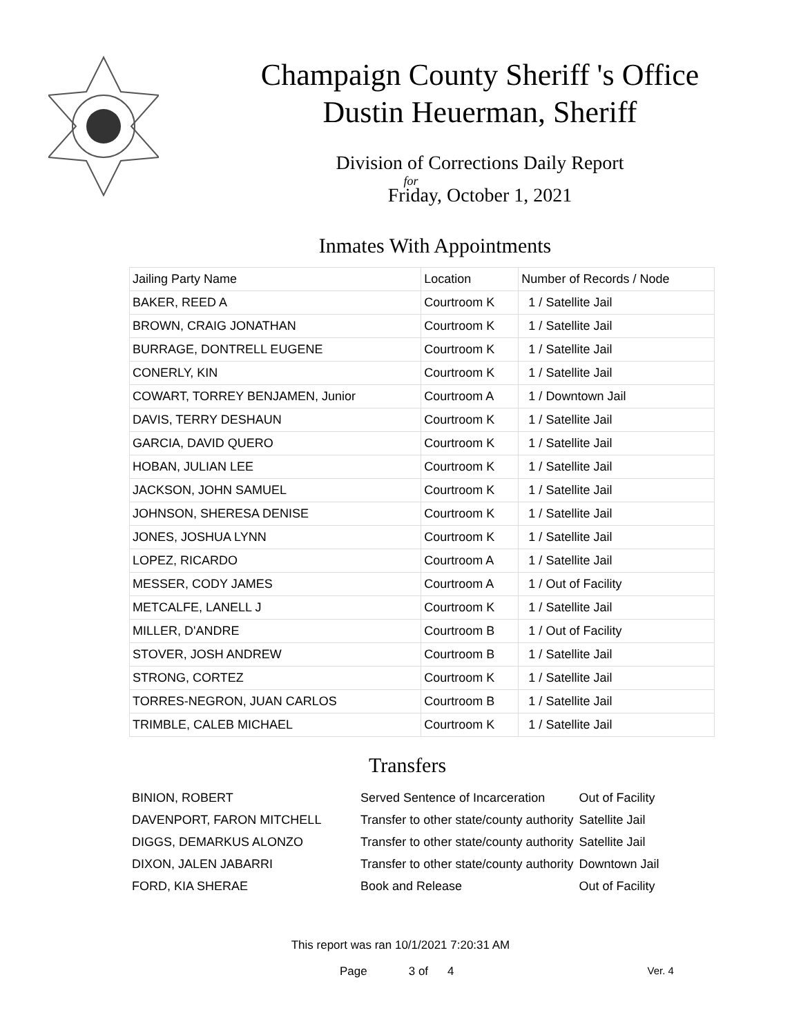Champaign County Sheriff 's Office
Dustin Heuerman, Sheriff
Division of Corrections Daily Report
for
Friday, October 1, 2021
Inmates With Appointments
| Jailing Party Name | Location | Number of Records / Node |
| --- | --- | --- |
| BAKER, REED A | Courtroom K | 1 / Satellite Jail |
| BROWN, CRAIG JONATHAN | Courtroom K | 1 / Satellite Jail |
| BURRAGE, DONTRELL EUGENE | Courtroom K | 1 / Satellite Jail |
| CONERLY, KIN | Courtroom K | 1 / Satellite Jail |
| COWART, TORREY BENJAMEN, Junior | Courtroom A | 1 / Downtown Jail |
| DAVIS, TERRY DESHAUN | Courtroom K | 1 / Satellite Jail |
| GARCIA, DAVID QUERO | Courtroom K | 1 / Satellite Jail |
| HOBAN, JULIAN LEE | Courtroom K | 1 / Satellite Jail |
| JACKSON, JOHN SAMUEL | Courtroom K | 1 / Satellite Jail |
| JOHNSON, SHERESA DENISE | Courtroom K | 1 / Satellite Jail |
| JONES, JOSHUA LYNN | Courtroom K | 1 / Satellite Jail |
| LOPEZ, RICARDO | Courtroom A | 1 / Satellite Jail |
| MESSER, CODY JAMES | Courtroom A | 1 / Out of Facility |
| METCALFE, LANELL J | Courtroom K | 1 / Satellite Jail |
| MILLER, D'ANDRE | Courtroom B | 1 / Out of Facility |
| STOVER, JOSH ANDREW | Courtroom B | 1 / Satellite Jail |
| STRONG, CORTEZ | Courtroom K | 1 / Satellite Jail |
| TORRES-NEGRON, JUAN CARLOS | Courtroom B | 1 / Satellite Jail |
| TRIMBLE, CALEB MICHAEL | Courtroom K | 1 / Satellite Jail |
Transfers
| BINION, ROBERT | Served Sentence of Incarceration | Out of Facility |
| DAVENPORT, FARON MITCHELL | Transfer to other state/county authority | Satellite Jail |
| DIGGS, DEMARKUS ALONZO | Transfer to other state/county authority | Satellite Jail |
| DIXON, JALEN JABARRI | Transfer to other state/county authority | Downtown Jail |
| FORD, KIA SHERAE | Book and Release | Out of Facility |
This report was ran 10/1/2021 7:20:31 AM
Page 3 of 4 Ver. 4